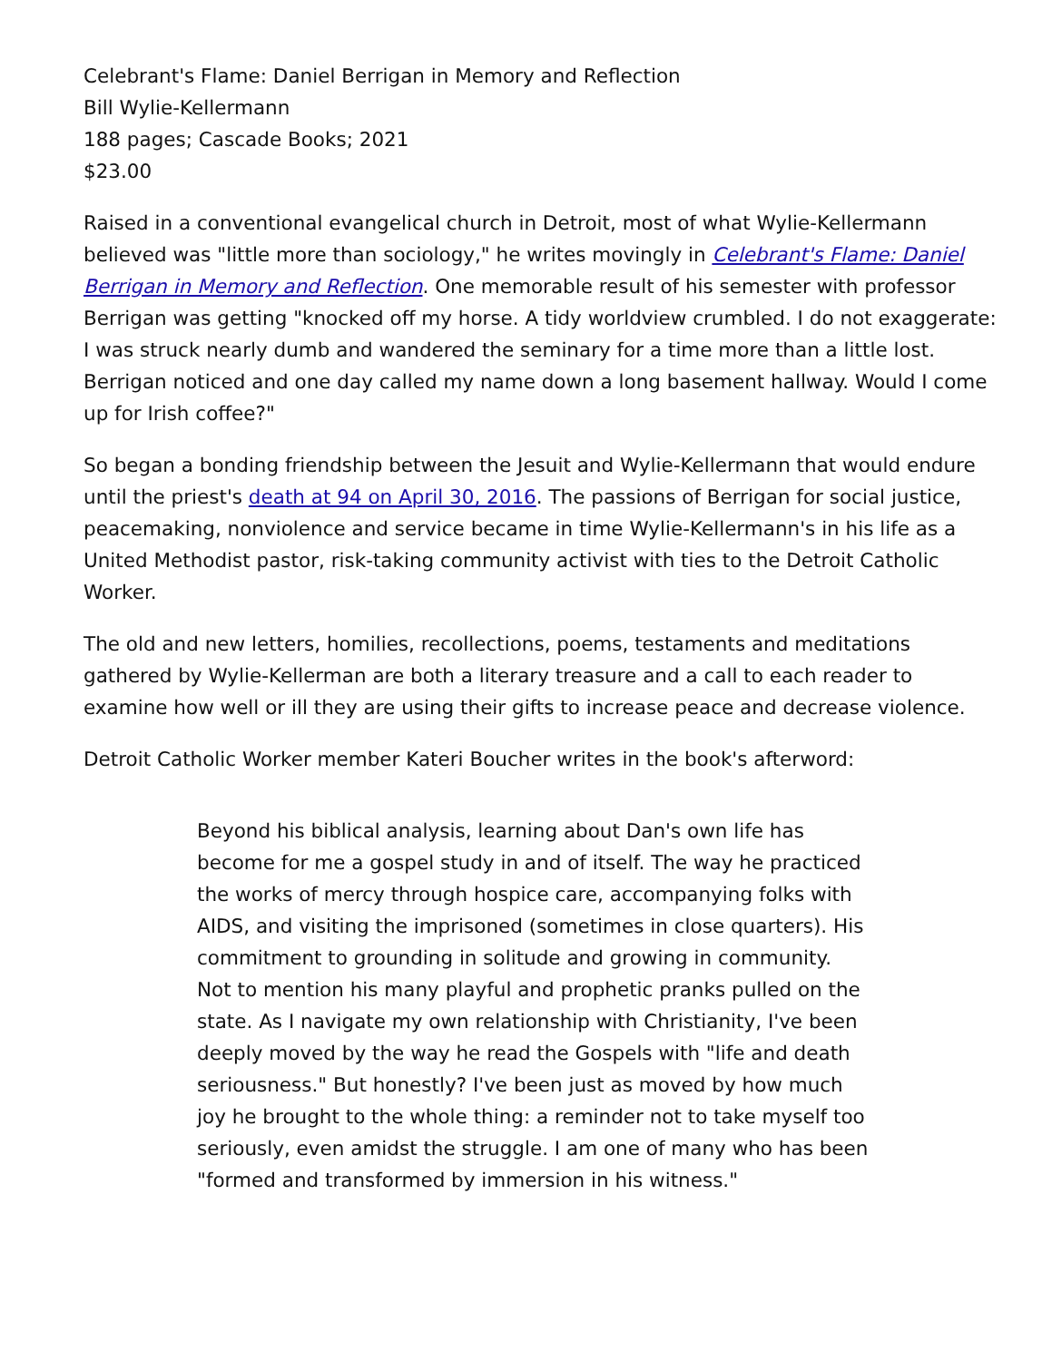Celebrant's Flame: Daniel Berrigan in Memory and Reflection
Bill Wylie-Kellermann
188 pages; Cascade Books; 2021
$23.00
Raised in a conventional evangelical church in Detroit, most of what Wylie-Kellermann believed was "little more than sociology," he writes movingly in Celebrant's Flame: Daniel Berrigan in Memory and Reflection. One memorable result of his semester with professor Berrigan was getting "knocked off my horse. A tidy worldview crumbled. I do not exaggerate: I was struck nearly dumb and wandered the seminary for a time more than a little lost. Berrigan noticed and one day called my name down a long basement hallway. Would I come up for Irish coffee?"
So began a bonding friendship between the Jesuit and Wylie-Kellermann that would endure until the priest's death at 94 on April 30, 2016. The passions of Berrigan for social justice, peacemaking, nonviolence and service became in time Wylie-Kellermann's in his life as a United Methodist pastor, risk-taking community activist with ties to the Detroit Catholic Worker.
The old and new letters, homilies, recollections, poems, testaments and meditations gathered by Wylie-Kellerman are both a literary treasure and a call to each reader to examine how well or ill they are using their gifts to increase peace and decrease violence.
Detroit Catholic Worker member Kateri Boucher writes in the book's afterword:
Beyond his biblical analysis, learning about Dan's own life has become for me a gospel study in and of itself. The way he practiced the works of mercy through hospice care, accompanying folks with AIDS, and visiting the imprisoned (sometimes in close quarters). His commitment to grounding in solitude and growing in community. Not to mention his many playful and prophetic pranks pulled on the state. As I navigate my own relationship with Christianity, I've been deeply moved by the way he read the Gospels with "life and death seriousness." But honestly? I've been just as moved by how much joy he brought to the whole thing: a reminder not to take myself too seriously, even amidst the struggle. I am one of many who has been "formed and transformed by immersion in his witness."